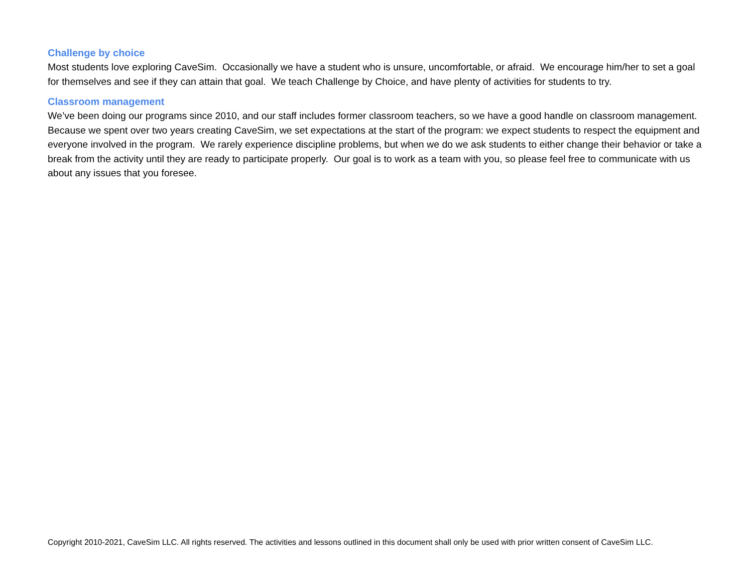Challenge by choice
Most students love exploring CaveSim. Occasionally we have a student who is unsure, uncomfortable, or afraid. We encourage him/her to set a goal for themselves and see if they can attain that goal. We teach Challenge by Choice, and have plenty of activities for students to try.
Classroom management
We’ve been doing our programs since 2010, and our staff includes former classroom teachers, so we have a good handle on classroom management. Because we spent over two years creating CaveSim, we set expectations at the start of the program: we expect students to respect the equipment and everyone involved in the program. We rarely experience discipline problems, but when we do we ask students to either change their behavior or take a break from the activity until they are ready to participate properly. Our goal is to work as a team with you, so please feel free to communicate with us about any issues that you foresee.
Copyright 2010-2021, CaveSim LLC. All rights reserved. The activities and lessons outlined in this document shall only be used with prior written consent of CaveSim LLC.